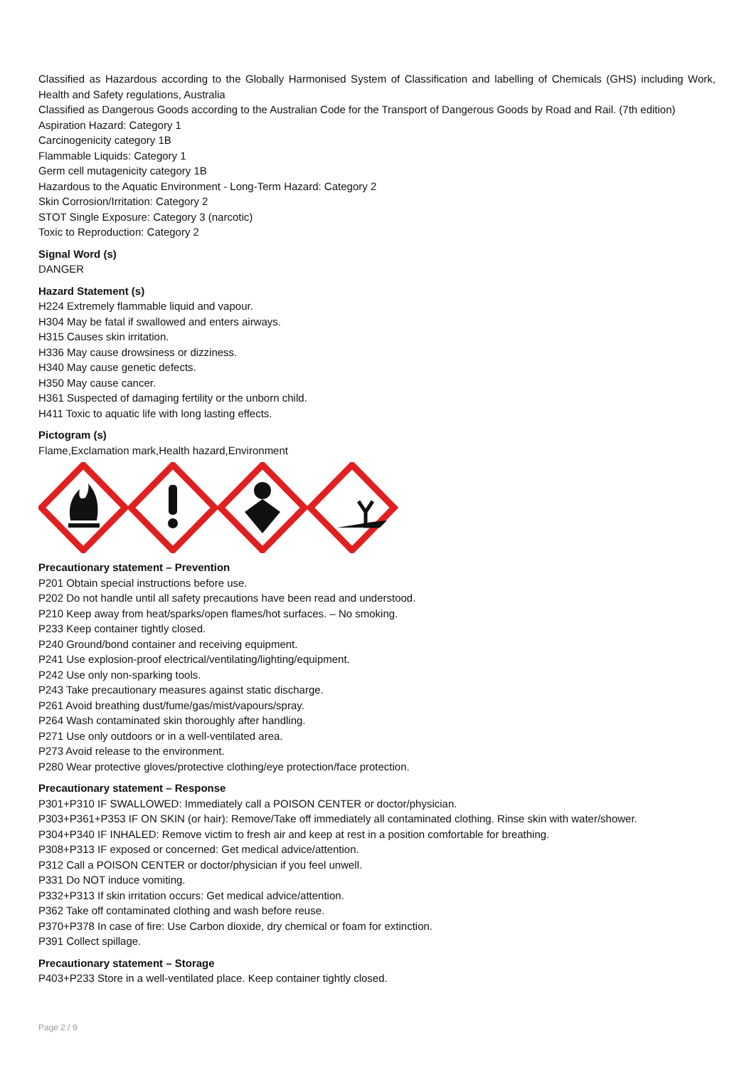Classified as Hazardous according to the Globally Harmonised System of Classification and labelling of Chemicals (GHS) including Work, Health and Safety regulations, Australia
Classified as Dangerous Goods according to the Australian Code for the Transport of Dangerous Goods by Road and Rail. (7th edition)
Aspiration Hazard: Category 1
Carcinogenicity category 1B
Flammable Liquids: Category 1
Germ cell mutagenicity category 1B
Hazardous to the Aquatic Environment - Long-Term Hazard: Category 2
Skin Corrosion/Irritation: Category 2
STOT Single Exposure: Category 3 (narcotic)
Toxic to Reproduction: Category 2
Signal Word (s)
DANGER
Hazard Statement (s)
H224 Extremely flammable liquid and vapour.
H304 May be fatal if swallowed and enters airways.
H315 Causes skin irritation.
H336 May cause drowsiness or dizziness.
H340 May cause genetic defects.
H350 May cause cancer.
H361 Suspected of damaging fertility or the unborn child.
H411 Toxic to aquatic life with long lasting effects.
Pictogram (s)
Flame,Exclamation mark,Health hazard,Environment
Precautionary statement – Prevention
P201 Obtain special instructions before use.
P202 Do not handle until all safety precautions have been read and understood.
P210 Keep away from heat/sparks/open flames/hot surfaces. – No smoking.
P233 Keep container tightly closed.
P240 Ground/bond container and receiving equipment.
P241 Use explosion-proof electrical/ventilating/lighting/equipment.
P242 Use only non-sparking tools.
P243 Take precautionary measures against static discharge.
P261 Avoid breathing dust/fume/gas/mist/vapours/spray.
P264 Wash contaminated skin thoroughly after handling.
P271 Use only outdoors or in a well-ventilated area.
P273 Avoid release to the environment.
P280 Wear protective gloves/protective clothing/eye protection/face protection.
Precautionary statement – Response
P301+P310 IF SWALLOWED: Immediately call a POISON CENTER or doctor/physician.
P303+P361+P353 IF ON SKIN (or hair): Remove/Take off immediately all contaminated clothing. Rinse skin with water/shower.
P304+P340 IF INHALED: Remove victim to fresh air and keep at rest in a position comfortable for breathing.
P308+P313 IF exposed or concerned: Get medical advice/attention.
P312 Call a POISON CENTER or doctor/physician if you feel unwell.
P331 Do NOT induce vomiting.
P332+P313 If skin irritation occurs: Get medical advice/attention.
P362 Take off contaminated clothing and wash before reuse.
P370+P378 In case of fire: Use Carbon dioxide, dry chemical or foam for extinction.
P391 Collect spillage.
Precautionary statement – Storage
P403+P233 Store in a well-ventilated place. Keep container tightly closed.
Page 2 / 9